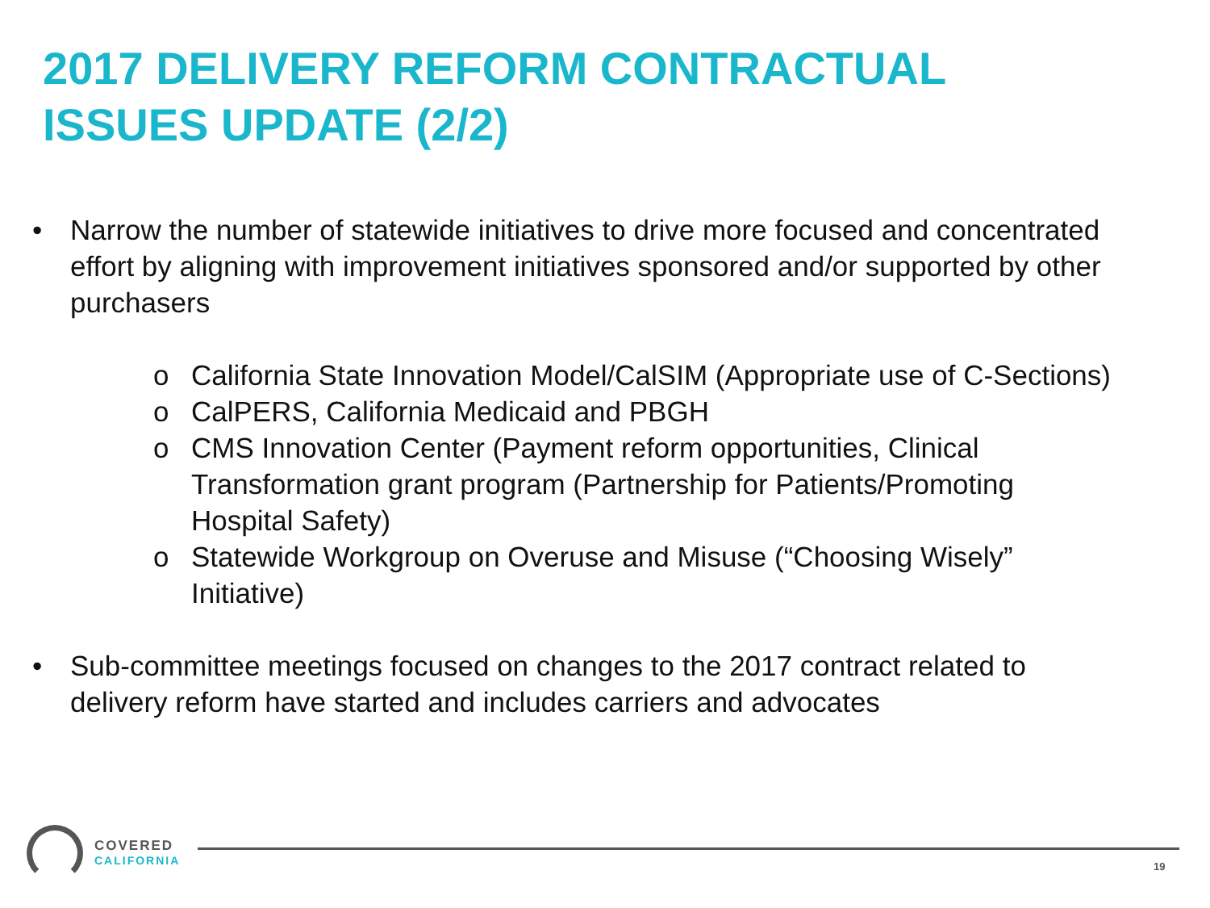2017 DELIVERY REFORM CONTRACTUAL
ISSUES UPDATE (2/2)
• Narrow the number of statewide initiatives to drive more focused and concentrated effort by aligning with improvement initiatives sponsored and/or supported by other purchasers
o California State Innovation Model/CalSIM (Appropriate use of C-Sections)
o CalPERS, California Medicaid and PBGH
o CMS Innovation Center (Payment reform opportunities, Clinical Transformation grant program (Partnership for Patients/Promoting Hospital Safety)
o Statewide Workgroup on Overuse and Misuse (“Choosing Wisely” Initiative)
• Sub-committee meetings focused on changes to the 2017 contract related to delivery reform have started and includes carriers and advocates
COVERED
CALIFORNIA
19